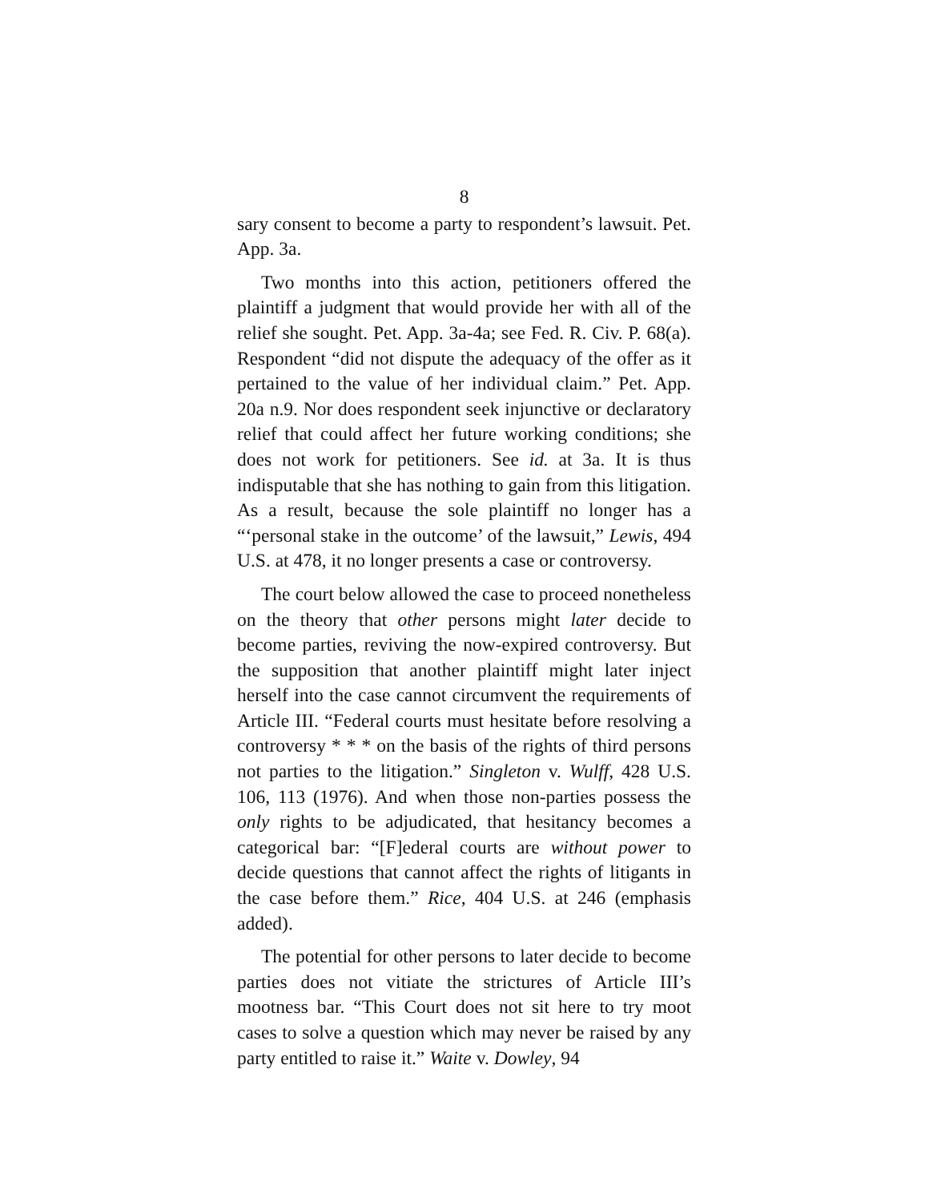8
sary consent to become a party to respondent’s lawsuit. Pet. App. 3a.
Two months into this action, petitioners offered the plaintiff a judgment that would provide her with all of the relief she sought. Pet. App. 3a-4a; see Fed. R. Civ. P. 68(a). Respondent “did not dispute the adequacy of the offer as it pertained to the value of her individual claim.” Pet. App. 20a n.9. Nor does respondent seek injunctive or declaratory relief that could affect her future working conditions; she does not work for petitioners. See id. at 3a. It is thus indisputable that she has nothing to gain from this litigation. As a result, because the sole plaintiff no longer has a “‘personal stake in the outcome’ of the lawsuit,” Lewis, 494 U.S. at 478, it no longer presents a case or controversy.
The court below allowed the case to proceed nonetheless on the theory that other persons might later decide to become parties, reviving the now-expired controversy. But the supposition that another plaintiff might later inject herself into the case cannot circumvent the requirements of Article III. “Federal courts must hesitate before resolving a controversy * * * on the basis of the rights of third persons not parties to the litigation.” Singleton v. Wulff, 428 U.S. 106, 113 (1976). And when those non-parties possess the only rights to be adjudicated, that hesitancy becomes a categorical bar: “[F]ederal courts are without power to decide questions that cannot affect the rights of litigants in the case before them.” Rice, 404 U.S. at 246 (emphasis added).
The potential for other persons to later decide to become parties does not vitiate the strictures of Article III’s mootness bar. “This Court does not sit here to try moot cases to solve a question which may never be raised by any party entitled to raise it.” Waite v. Dowley, 94